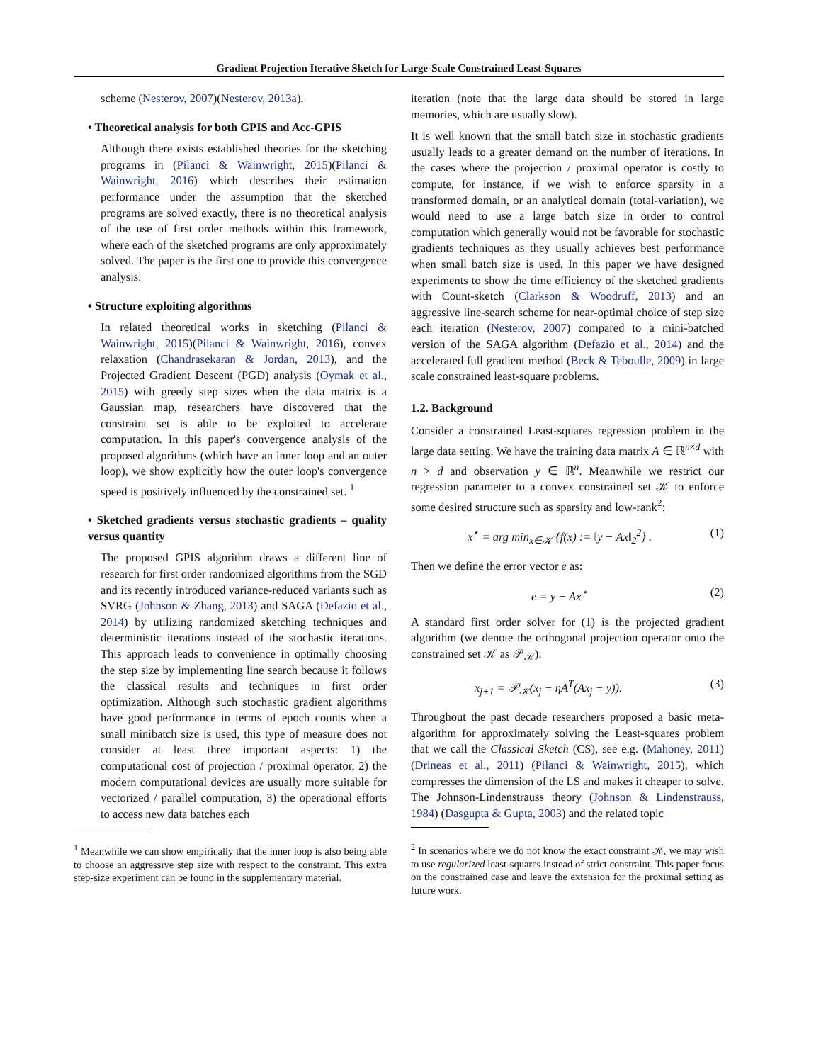Gradient Projection Iterative Sketch for Large-Scale Constrained Least-Squares
scheme (Nesterov, 2007)(Nesterov, 2013a).
• Theoretical analysis for both GPIS and Acc-GPIS
Although there exists established theories for the sketching programs in (Pilanci & Wainwright, 2015)(Pilanci & Wainwright, 2016) which describes their estimation performance under the assumption that the sketched programs are solved exactly, there is no theoretical analysis of the use of first order methods within this framework, where each of the sketched programs are only approximately solved. The paper is the first one to provide this convergence analysis.
• Structure exploiting algorithms
In related theoretical works in sketching (Pilanci & Wainwright, 2015)(Pilanci & Wainwright, 2016), convex relaxation (Chandrasekaran & Jordan, 2013), and the Projected Gradient Descent (PGD) analysis (Oymak et al., 2015) with greedy step sizes when the data matrix is a Gaussian map, researchers have discovered that the constraint set is able to be exploited to accelerate computation. In this paper's convergence analysis of the proposed algorithms (which have an inner loop and an outer loop), we show explicitly how the outer loop's convergence speed is positively influenced by the constrained set. <sup>1</sup>
• Sketched gradients versus stochastic gradients – quality versus quantity
The proposed GPIS algorithm draws a different line of research for first order randomized algorithms from the SGD and its recently introduced variance-reduced variants such as SVRG (Johnson & Zhang, 2013) and SAGA (Defazio et al., 2014) by utilizing randomized sketching techniques and deterministic iterations instead of the stochastic iterations. This approach leads to convenience in optimally choosing the step size by implementing line search because it follows the classical results and techniques in first order optimization. Although such stochastic gradient algorithms have good performance in terms of epoch counts when a small minibatch size is used, this type of measure does not consider at least three important aspects: 1) the computational cost of projection / proximal operator, 2) the modern computational devices are usually more suitable for vectorized / parallel computation, 3) the operational efforts to access new data batches each
<sup>1</sup> Meanwhile we can show empirically that the inner loop is also being able to choose an aggressive step size with respect to the constraint. This extra step-size experiment can be found in the supplementary material.
iteration (note that the large data should be stored in large memories, which are usually slow).
It is well known that the small batch size in stochastic gradients usually leads to a greater demand on the number of iterations. In the cases where the projection / proximal operator is costly to compute, for instance, if we wish to enforce sparsity in a transformed domain, or an analytical domain (total-variation), we would need to use a large batch size in order to control computation which generally would not be favorable for stochastic gradients techniques as they usually achieves best performance when small batch size is used. In this paper we have designed experiments to show the time efficiency of the sketched gradients with Count-sketch (Clarkson & Woodruff, 2013) and an aggressive line-search scheme for near-optimal choice of step size each iteration (Nesterov, 2007) compared to a mini-batched version of the SAGA algorithm (Defazio et al., 2014) and the accelerated full gradient method (Beck & Teboulle, 2009) in large scale constrained least-square problems.
1.2. Background
Consider a constrained Least-squares regression problem in the large data setting. We have the training data matrix A ∈ ℝ<sup>n×d</sup> with n > d and observation y ∈ ℝ<sup>n</sup>. Meanwhile we restrict our regression parameter to a convex constrained set 𝒦 to enforce some desired structure such as sparsity and low-rank<sup>2</sup>:
x<sup>⋆</sup> = arg min<sub>x∈𝒦</sub> {f(x) := ‖y − Ax‖<sub>2</sub><sup>2</sup>} . (1)
Then we define the error vector e as:
e = y − Ax<sup>⋆</sup> (2)
A standard first order solver for (1) is the projected gradient algorithm (we denote the orthogonal projection operator onto the constrained set 𝒦 as 𝒫<sub>𝒦</sub>):
x<sub>j+1</sub> = 𝒫<sub>𝒦</sub>(x<sub>j</sub> − ηA<sup>T</sup>(Ax<sub>j</sub> − y)). (3)
Throughout the past decade researchers proposed a basic meta-algorithm for approximately solving the Least-squares problem that we call the Classical Sketch (CS), see e.g. (Mahoney, 2011) (Drineas et al., 2011) (Pilanci & Wainwright, 2015), which compresses the dimension of the LS and makes it cheaper to solve. The Johnson-Lindenstrauss theory (Johnson & Lindenstrauss, 1984) (Dasgupta & Gupta, 2003) and the related topic
<sup>2</sup> In scenarios where we do not know the exact constraint 𝒦, we may wish to use regularized least-squares instead of strict constraint. This paper focus on the constrained case and leave the extension for the proximal setting as future work.